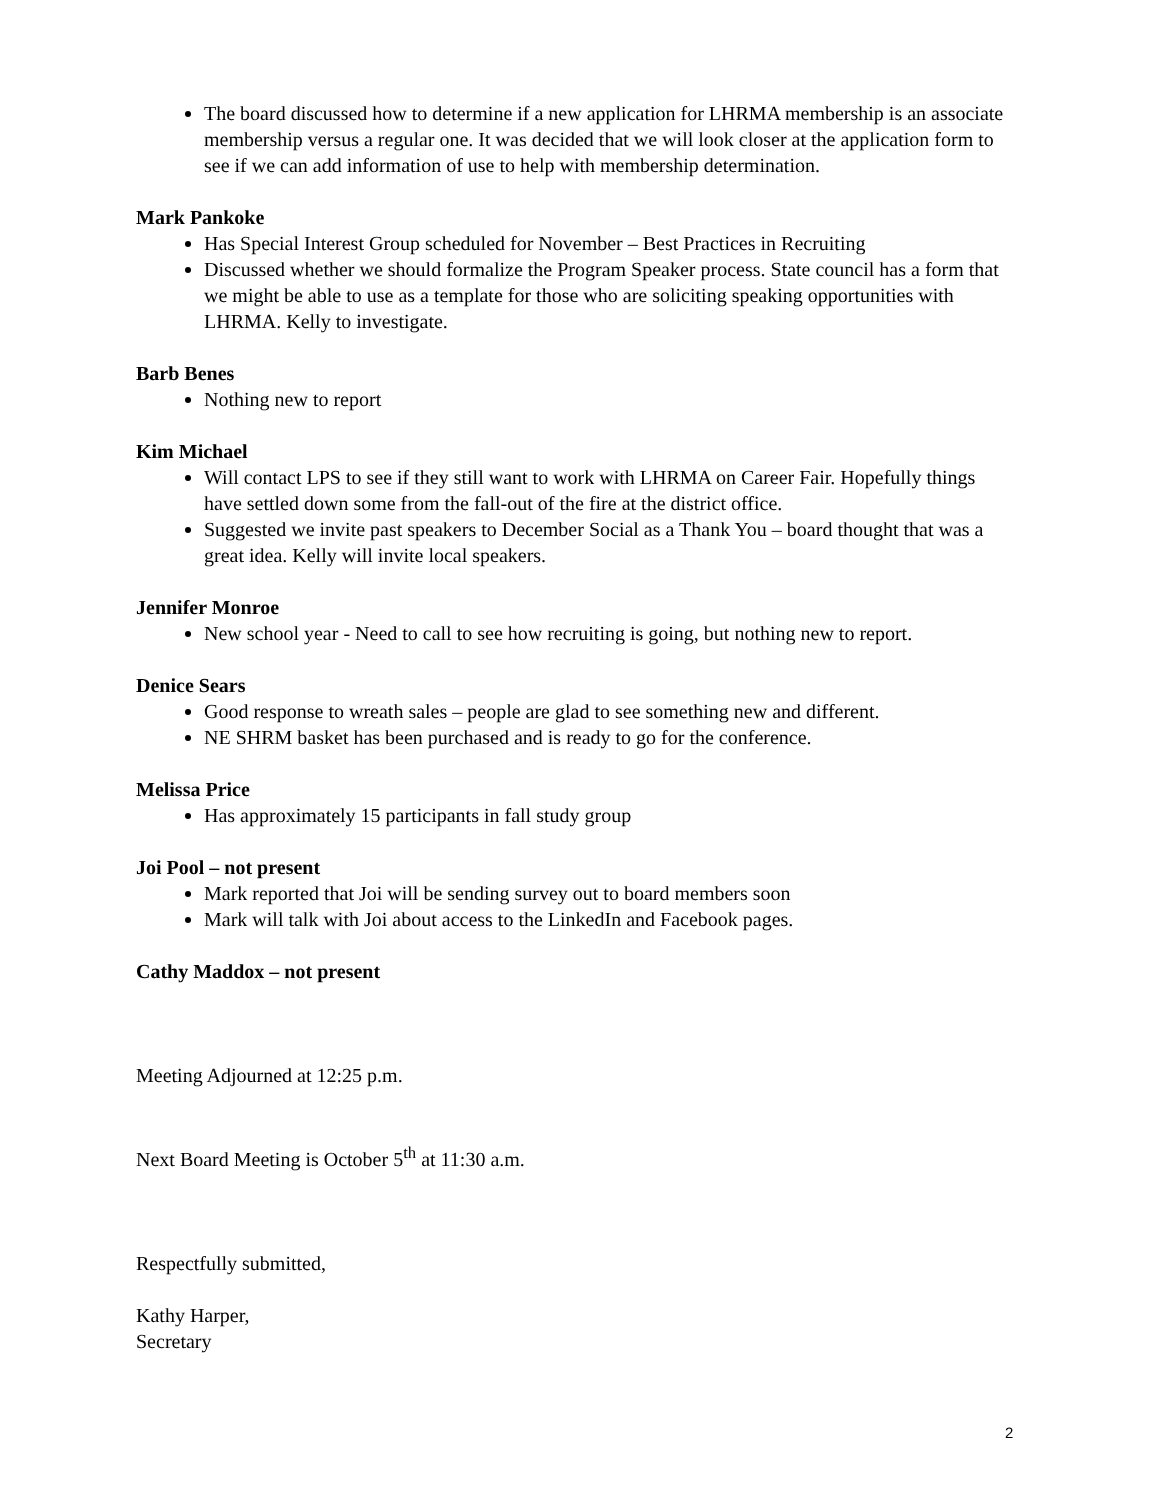The board discussed how to determine if a new application for LHRMA membership is an associate membership versus a regular one. It was decided that we will look closer at the application form to see if we can add information of use to help with membership determination.
Mark Pankoke
Has Special Interest Group scheduled for November – Best Practices in Recruiting
Discussed whether we should formalize the Program Speaker process. State council has a form that we might be able to use as a template for those who are soliciting speaking opportunities with LHRMA. Kelly to investigate.
Barb Benes
Nothing new to report
Kim Michael
Will contact LPS to see if they still want to work with LHRMA on Career Fair. Hopefully things have settled down some from the fall-out of the fire at the district office.
Suggested we invite past speakers to December Social as a Thank You – board thought that was a great idea. Kelly will invite local speakers.
Jennifer Monroe
New school year - Need to call to see how recruiting is going, but nothing new to report.
Denice Sears
Good response to wreath sales – people are glad to see something new and different.
NE SHRM basket has been purchased and is ready to go for the conference.
Melissa Price
Has approximately 15 participants in fall study group
Joi Pool – not present
Mark reported that Joi will be sending survey out to board members soon
Mark will talk with Joi about access to the LinkedIn and Facebook pages.
Cathy Maddox – not present
Meeting Adjourned at 12:25 p.m.
Next Board Meeting is October 5<sup>th</sup> at 11:30 a.m.
Respectfully submitted,
Kathy Harper,
Secretary
2